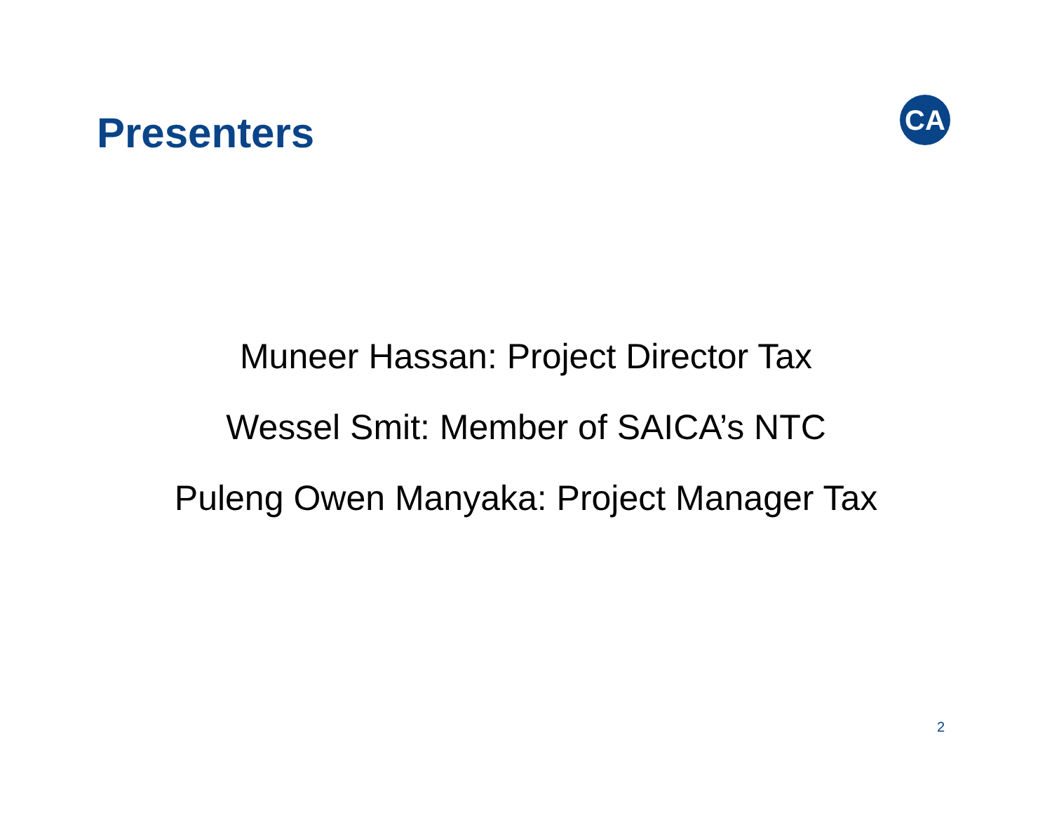Presenters
CA
Muneer Hassan: Project Director Tax
Wessel Smit: Member of SAICA’s NTC
Puleng Owen Manyaka: Project Manager Tax
2